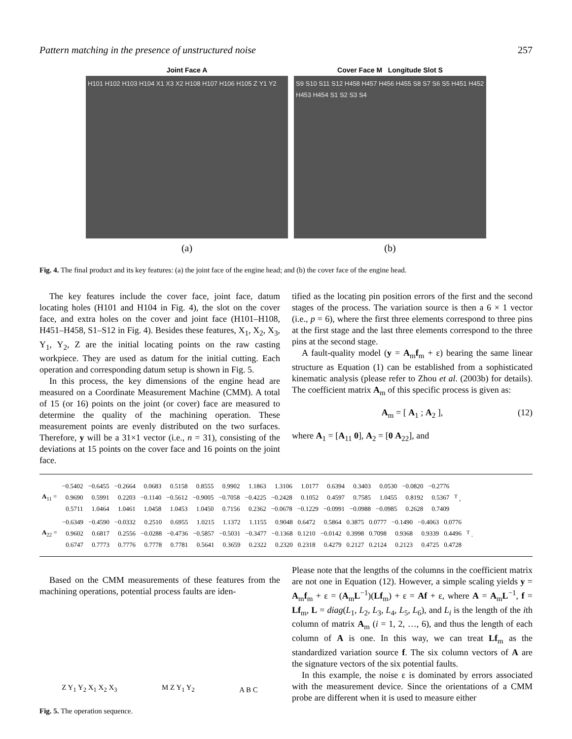Pattern matching in the presence of unstructured noise 257
Joint Face A
H101 H102 H103 H104 X1 X3 X2 H108 H107 H106 H105 Z Y1 Y2
(a)
Cover Face M Longitude Slot S
S9 S10 S11 S12 H458 H457 H456 H455 S8 S7 S6 S5 H451 H452 H453 H454 S1 S2 S3 S4
(b)
Fig. 4. The final product and its key features: (a) the joint face of the engine head; and (b) the cover face of the engine head.
The key features include the cover face, joint face, datum locating holes (H101 and H104 in Fig. 4), the slot on the cover face, and extra holes on the cover and joint face (H101–H108, H451–H458, S1–S12 in Fig. 4). Besides these features, X<sub>1</sub>, X<sub>2</sub>, X<sub>3</sub>, Y<sub>1</sub>, Y<sub>2</sub>, Z are the initial locating points on the raw casting workpiece. They are used as datum for the initial cutting. Each operation and corresponding datum setup is shown in Fig. 5.
In this process, the key dimensions of the engine head are measured on a Coordinate Measurement Machine (CMM). A total of 15 (or 16) points on the joint (or cover) face are measured to determine the quality of the machining operation. These measurement points are evenly distributed on the two surfaces. Therefore, y will be a 31×1 vector (i.e., n = 31), consisting of the deviations at 15 points on the cover face and 16 points on the joint face.
tified as the locating pin position errors of the first and the second stages of the process. The variation source is then a 6 × 1 vector (i.e., p = 6), where the first three elements correspond to three pins at the first stage and the last three elements correspond to the three pins at the second stage.
A fault-quality model (y = A<sub>m</sub>f<sub>m</sub> + ε) bearing the same linear structure as Equation (1) can be established from a sophisticated kinematic analysis (please refer to Zhou et al. (2003b) for details). The coefficient matrix A<sub>m</sub> of this specific process is given as:
A<sub>m</sub> = [ A<sub>1</sub> ; A<sub>2</sub> ], (12)
where A<sub>1</sub> = [A<sub>11</sub> 0], A<sub>2</sub> = [0 A<sub>22</sub>], and
| A<sub>11</sub> = | −0.5402 | −0.6455 | −0.2664 | 0.0683 | 0.5158 | 0.8555 | 0.9902 | 1.1863 | 1.3106 | 1.0177 | 0.6394 | 0.3403 | 0.0530 | −0.0820 | −0.2776 | <sup>T</sup> , |
| | 0.9690 | 0.5991 | 0.2203 | −0.1140 | −0.5612 | −0.9005 | −0.7058 | −0.4225 | −0.2428 | 0.1052 | 0.4597 | 0.7585 | 1.0455 | 0.8192 | 0.5367 | |
| | 0.5711 | 1.0464 | 1.0461 | 1.0458 | 1.0453 | 1.0450 | 0.7156 | 0.2362 | −0.0678 | −0.1229 | −0.0991 | −0.0988 | −0.0985 | 0.2628 | 0.7409 | |
| A<sub>22</sub> = | −0.6349 | −0.4590 | −0.0332 | 0.2510 | 0.6955 | 1.0215 | 1.1372 | 1.1155 | 0.9048 | 0.6472 | 0.5864 | 0.3875 | 0.0777 | −0.1490 | −0.4063 | 0.0776 | <sup>T</sup> . |
| | 0.9602 | 0.6817 | 0.2556 | −0.0288 | −0.4736 | −0.5857 | −0.5031 | −0.3477 | −0.1368 | 0.1210 | −0.0142 | 0.3998 | 0.7098 | 0.9368 | 0.9339 | 0.4496 | |
| | 0.6747 | 0.7773 | 0.7776 | 0.7778 | 0.7781 | 0.5641 | 0.3659 | 0.2322 | 0.2320 | 0.2318 | 0.4279 | 0.2127 | 0.2124 | 0.2123 | 0.4725 | 0.4728 | |
Based on the CMM measurements of these features from the machining operations, potential process faults are iden-
Z Y<sub>1</sub> Y<sub>2</sub> X<sub>1</sub> X<sub>2</sub> X<sub>3</sub> M Z Y<sub>1</sub> Y<sub>2</sub> A B C
Fig. 5. The operation sequence.
Please note that the lengths of the columns in the coefficient matrix are not one in Equation (12). However, a simple scaling yields y = A<sub>m</sub>f<sub>m</sub> + ε = (A<sub>m</sub>L<sup>−1</sup>)(Lf<sub>m</sub>) + ε = Af + ε, where A = A<sub>m</sub>L<sup>−1</sup>, f = Lf<sub>m</sub>, L = diag(L<sub>1</sub>, L<sub>2</sub>, L<sub>3</sub>, L<sub>4</sub>, L<sub>5</sub>, L<sub>6</sub>), and L<sub>i</sub> is the length of the ith column of matrix A<sub>m</sub> (i = 1, 2, …, 6), and thus the length of each column of A is one. In this way, we can treat Lf<sub>m</sub> as the standardized variation source f. The six column vectors of A are the signature vectors of the six potential faults.
In this example, the noise ε is dominated by errors associated with the measurement device. Since the orientations of a CMM probe are different when it is used to measure either